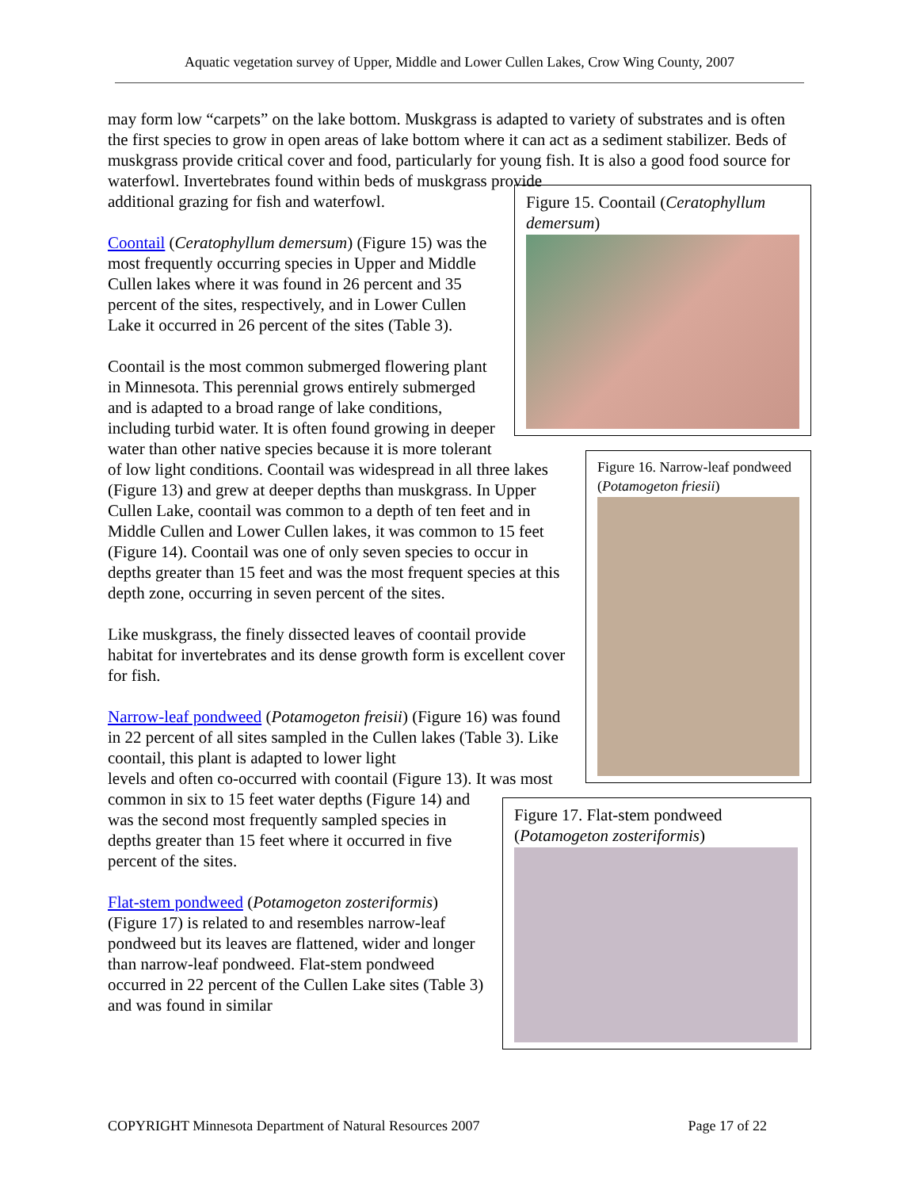Aquatic vegetation survey of Upper, Middle and Lower Cullen Lakes, Crow Wing County, 2007
may form low “carpets” on the lake bottom. Muskgrass is adapted to variety of substrates and is often the first species to grow in open areas of lake bottom where it can act as a sediment stabilizer. Beds of muskgrass provide critical cover and food, particularly for young fish. It is also a good food source for waterfowl. Invertebrates found within beds of muskgrass provide
Figure 15. Coontail (Ceratophyllum demersum)
additional grazing for fish and waterfowl.
Coontail (Ceratophyllum demersum) (Figure 15) was the most frequently occurring species in Upper and Middle Cullen lakes where it was found in 26 percent and 35 percent of the sites, respectively, and in Lower Cullen Lake it occurred in 26 percent of the sites (Table 3).
Figure 16. Narrow-leaf pondweed (Potamogeton friesii)
Coontail is the most common submerged flowering plant in Minnesota. This perennial grows entirely submerged and is adapted to a broad range of lake conditions, including turbid water. It is often found growing in deeper water than other native species because it is more tolerant of low light conditions. Coontail was widespread in all three lakes (Figure 13) and grew at deeper depths than muskgrass. In Upper Cullen Lake, coontail was common to a depth of ten feet and in Middle Cullen and Lower Cullen lakes, it was common to 15 feet (Figure 14). Coontail was one of only seven species to occur in depths greater than 15 feet and was the most frequent species at this depth zone, occurring in seven percent of the sites.
Like muskgrass, the finely dissected leaves of coontail provide habitat for invertebrates and its dense growth form is excellent cover for fish.
Narrow-leaf pondweed (Potamogeton freisii) (Figure 16) was found in 22 percent of all sites sampled in the Cullen lakes (Table 3). Like coontail, this plant is adapted to lower light
Figure 17. Flat-stem pondweed (Potamogeton zosteriformis)
levels and often co-occurred with coontail (Figure 13). It was most common in six to 15 feet water depths (Figure 14) and was the second most frequently sampled species in depths greater than 15 feet where it occurred in five percent of the sites.
Flat-stem pondweed (Potamogeton zosteriformis) (Figure 17) is related to and resembles narrow-leaf pondweed but its leaves are flattened, wider and longer than narrow-leaf pondweed. Flat-stem pondweed occurred in 22 percent of the Cullen Lake sites (Table 3) and was found in similar
COPYRIGHT Minnesota Department of Natural Resources 2007 Page 17 of 22